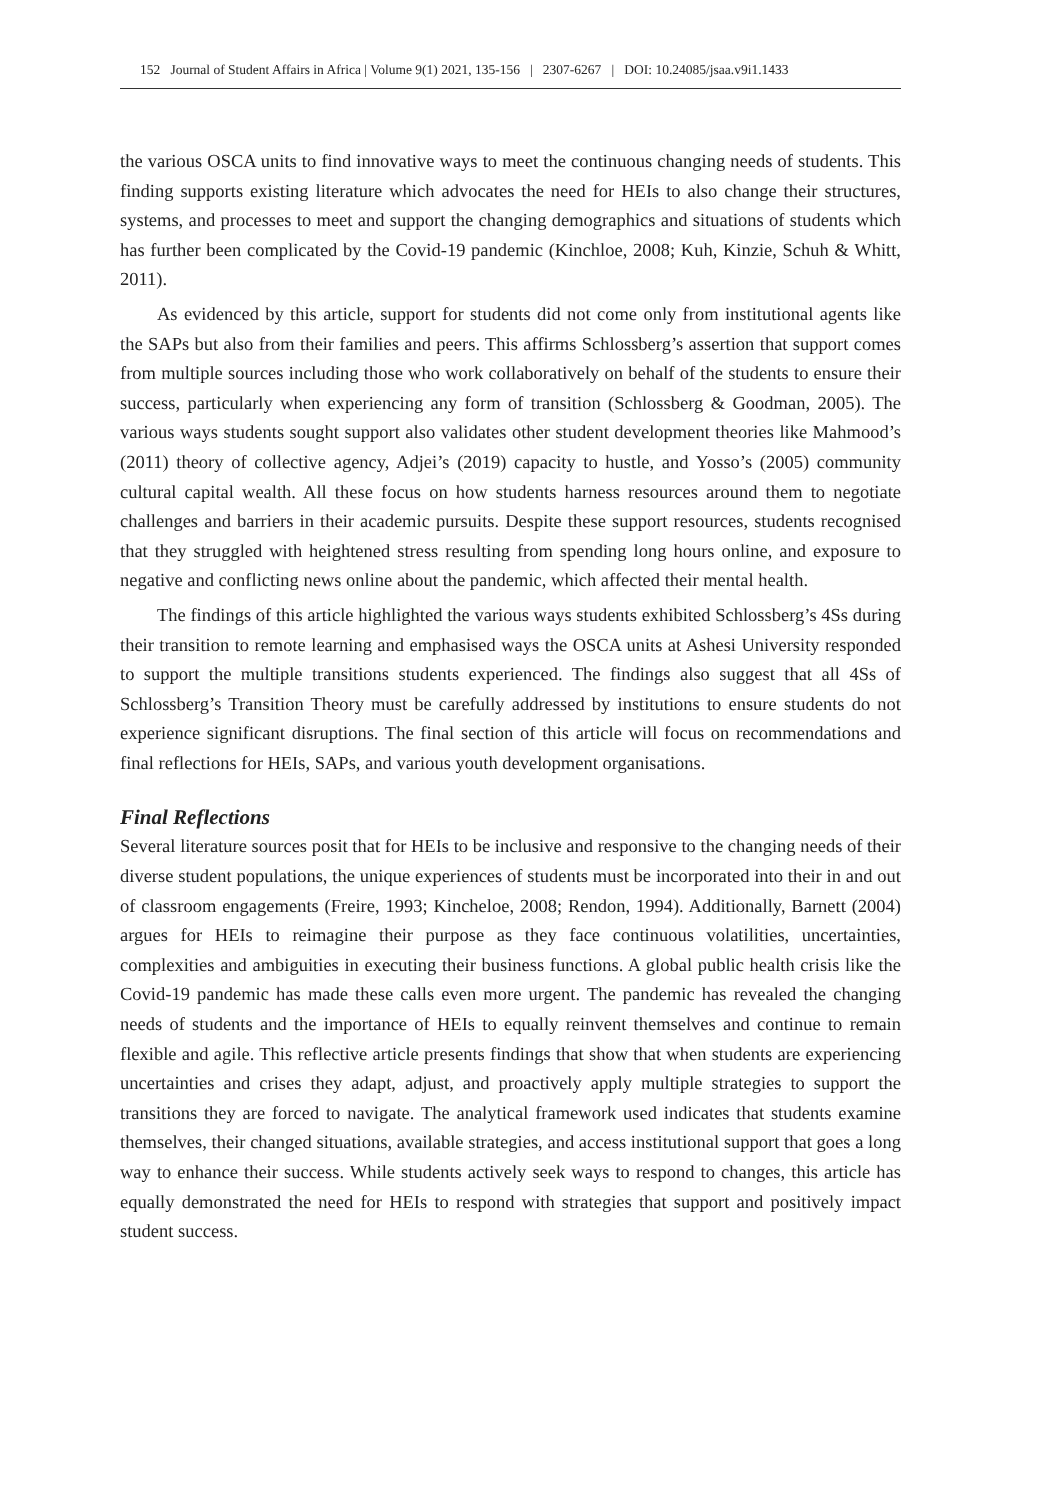152 Journal of Student Affairs in Africa | Volume 9(1) 2021, 135-156 | 2307-6267 | DOI: 10.24085/jsaa.v9i1.1433
the various OSCA units to find innovative ways to meet the continuous changing needs of students. This finding supports existing literature which advocates the need for HEIs to also change their structures, systems, and processes to meet and support the changing demographics and situations of students which has further been complicated by the Covid-19 pandemic (Kinchloe, 2008; Kuh, Kinzie, Schuh & Whitt, 2011).
As evidenced by this article, support for students did not come only from institutional agents like the SAPs but also from their families and peers. This affirms Schlossberg’s assertion that support comes from multiple sources including those who work collaboratively on behalf of the students to ensure their success, particularly when experiencing any form of transition (Schlossberg & Goodman, 2005). The various ways students sought support also validates other student development theories like Mahmood’s (2011) theory of collective agency, Adjei’s (2019) capacity to hustle, and Yosso’s (2005) community cultural capital wealth. All these focus on how students harness resources around them to negotiate challenges and barriers in their academic pursuits. Despite these support resources, students recognised that they struggled with heightened stress resulting from spending long hours online, and exposure to negative and conflicting news online about the pandemic, which affected their mental health.
The findings of this article highlighted the various ways students exhibited Schlossberg’s 4Ss during their transition to remote learning and emphasised ways the OSCA units at Ashesi University responded to support the multiple transitions students experienced. The findings also suggest that all 4Ss of Schlossberg’s Transition Theory must be carefully addressed by institutions to ensure students do not experience significant disruptions. The final section of this article will focus on recommendations and final reflections for HEIs, SAPs, and various youth development organisations.
Final Reflections
Several literature sources posit that for HEIs to be inclusive and responsive to the changing needs of their diverse student populations, the unique experiences of students must be incorporated into their in and out of classroom engagements (Freire, 1993; Kincheloe, 2008; Rendon, 1994). Additionally, Barnett (2004) argues for HEIs to reimagine their purpose as they face continuous volatilities, uncertainties, complexities and ambiguities in executing their business functions. A global public health crisis like the Covid-19 pandemic has made these calls even more urgent. The pandemic has revealed the changing needs of students and the importance of HEIs to equally reinvent themselves and continue to remain flexible and agile. This reflective article presents findings that show that when students are experiencing uncertainties and crises they adapt, adjust, and proactively apply multiple strategies to support the transitions they are forced to navigate. The analytical framework used indicates that students examine themselves, their changed situations, available strategies, and access institutional support that goes a long way to enhance their success. While students actively seek ways to respond to changes, this article has equally demonstrated the need for HEIs to respond with strategies that support and positively impact student success.